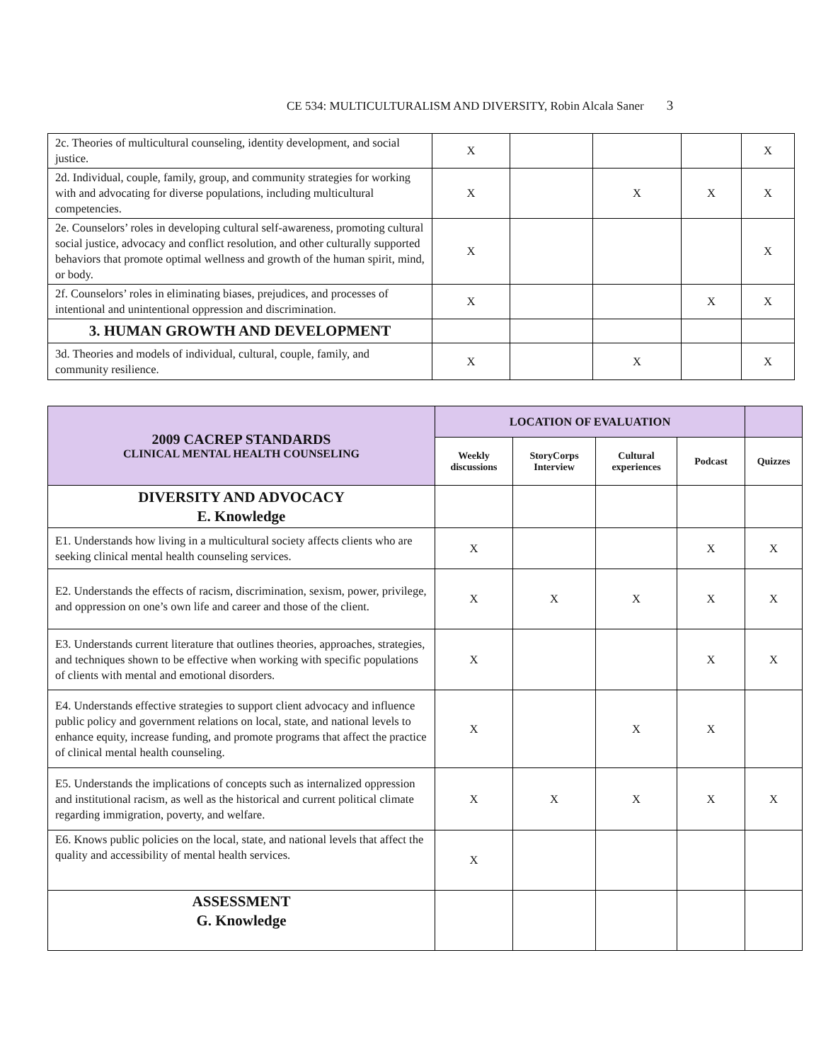CE 534: MULTICULTURALISM AND DIVERSITY, Robin Alcala Saner 3
| 2c. Theories of multicultural counseling, identity development, and social justice. | X | | | | X |
| 2d. Individual, couple, family, group, and community strategies for working with and advocating for diverse populations, including multicultural competencies. | X | | X | X | X |
| 2e. Counselors’ roles in developing cultural self-awareness, promoting cultural social justice, advocacy and conflict resolution, and other culturally supported behaviors that promote optimal wellness and growth of the human spirit, mind, or body. | X | | | | X |
| 2f. Counselors’ roles in eliminating biases, prejudices, and processes of intentional and unintentional oppression and discrimination. | X | | | X | X |
| 3. HUMAN GROWTH AND DEVELOPMENT | | | | | |
| 3d. Theories and models of individual, cultural, couple, family, and community resilience. | X | | X | | X |
| 2009 CACREP STANDARDS CLINICAL MENTAL HEALTH COUNSELING | LOCATION OF EVALUATION | | | | |
| | Weekly discussions | StoryCorps Interview | Cultural experiences | Podcast | Quizzes |
| DIVERSITY AND ADVOCACY E. Knowledge | | | | | |
| E1. Understands how living in a multicultural society affects clients who are seeking clinical mental health counseling services. | X | | | X | X |
| E2. Understands the effects of racism, discrimination, sexism, power, privilege, and oppression on one’s own life and career and those of the client. | X | X | X | X | X |
| E3. Understands current literature that outlines theories, approaches, strategies, and techniques shown to be effective when working with specific populations of clients with mental and emotional disorders. | X | | | X | X |
| E4. Understands effective strategies to support client advocacy and influence public policy and government relations on local, state, and national levels to enhance equity, increase funding, and promote programs that affect the practice of clinical mental health counseling. | X | | X | X | |
| E5. Understands the implications of concepts such as internalized oppression and institutional racism, as well as the historical and current political climate regarding immigration, poverty, and welfare. | X | X | X | X | X |
| E6. Knows public policies on the local, state, and national levels that affect the quality and accessibility of mental health services. | X | | | | |
| ASSESSMENT G. Knowledge | | | | | |